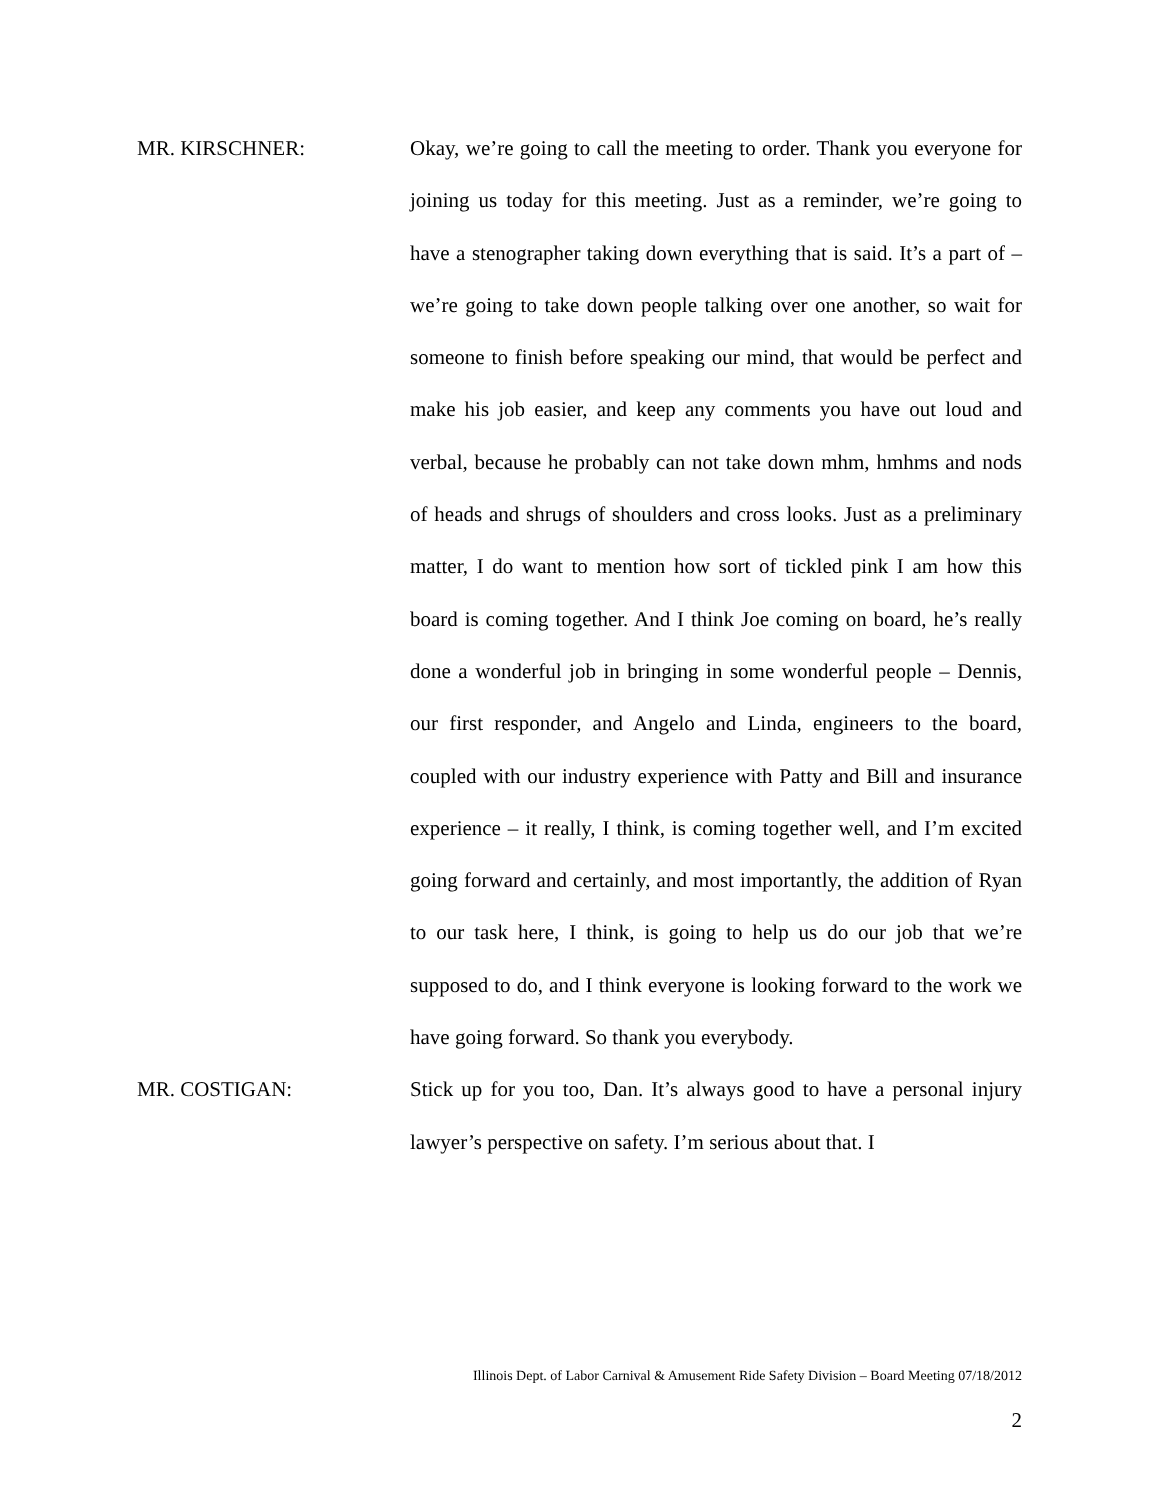MR. KIRSCHNER:
Okay, we’re going to call the meeting to order. Thank you everyone for joining us today for this meeting. Just as a reminder, we’re going to have a stenographer taking down everything that is said. It’s a part of – we’re going to take down people talking over one another, so wait for someone to finish before speaking our mind, that would be perfect and make his job easier, and keep any comments you have out loud and verbal, because he probably can not take down mhm, hmhms and nods of heads and shrugs of shoulders and cross looks. Just as a preliminary matter, I do want to mention how sort of tickled pink I am how this board is coming together. And I think Joe coming on board, he’s really done a wonderful job in bringing in some wonderful people – Dennis, our first responder, and Angelo and Linda, engineers to the board, coupled with our industry experience with Patty and Bill and insurance experience – it really, I think, is coming together well, and I’m excited going forward and certainly, and most importantly, the addition of Ryan to our task here, I think, is going to help us do our job that we’re supposed to do, and I think everyone is looking forward to the work we have going forward. So thank you everybody.
MR. COSTIGAN:
Stick up for you too, Dan. It’s always good to have a personal injury lawyer’s perspective on safety. I’m serious about that. I
Illinois Dept. of Labor Carnival & Amusement Ride Safety Division – Board Meeting 07/18/2012
2